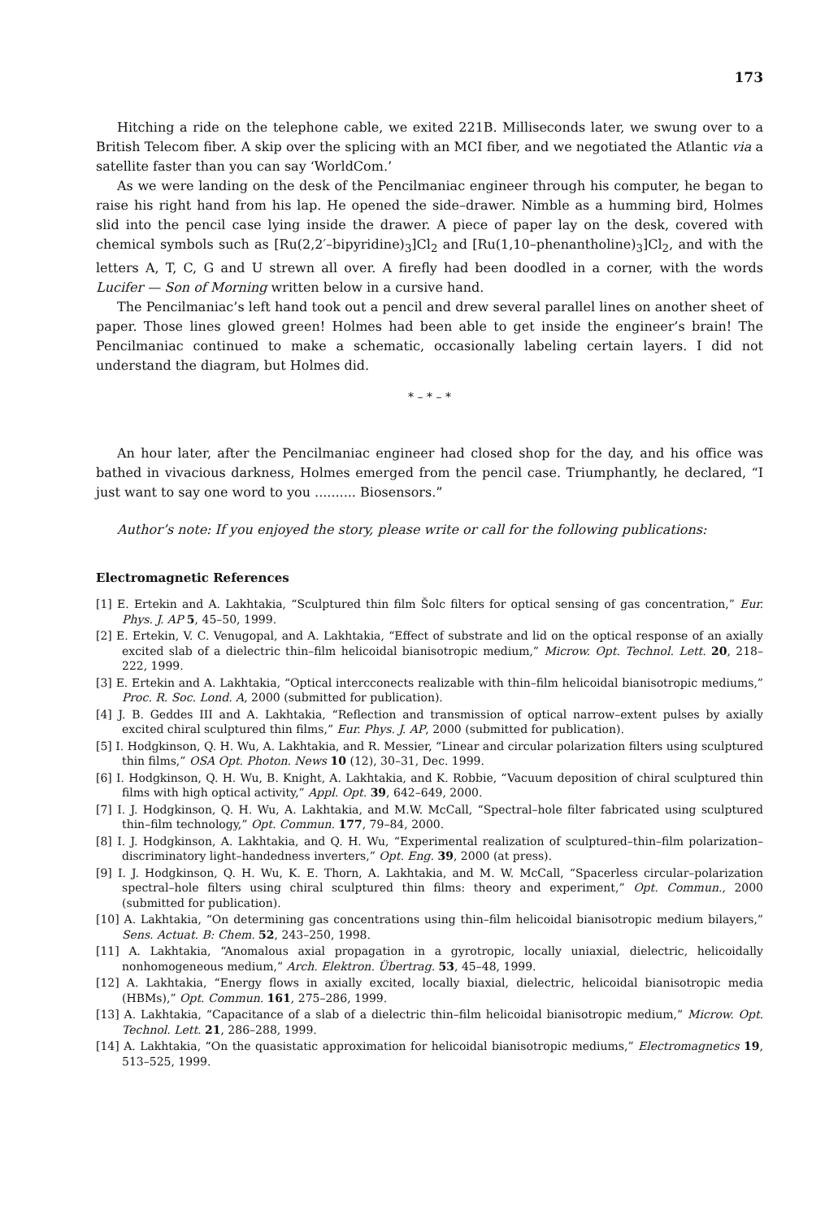173
Hitching a ride on the telephone cable, we exited 221B. Milliseconds later, we swung over to a British Telecom fiber. A skip over the splicing with an MCI fiber, and we negotiated the Atlantic via a satellite faster than you can say ‘WorldCom.’
As we were landing on the desk of the Pencilmaniac engineer through his computer, he began to raise his right hand from his lap. He opened the side–drawer. Nimble as a humming bird, Holmes slid into the pencil case lying inside the drawer. A piece of paper lay on the desk, covered with chemical symbols such as [Ru(2,2′–bipyridine)<sub>3</sub>]Cl<sub>2</sub> and [Ru(1,10–phenantholine)<sub>3</sub>]Cl<sub>2</sub>, and with the letters A, T, C, G and U strewn all over. A firefly had been doodled in a corner, with the words Lucifer — Son of Morning written below in a cursive hand.
The Pencilmaniac’s left hand took out a pencil and drew several parallel lines on another sheet of paper. Those lines glowed green! Holmes had been able to get inside the engineer’s brain! The Pencilmaniac continued to make a schematic, occasionally labeling certain layers. I did not understand the diagram, but Holmes did.
* – * – *
An hour later, after the Pencilmaniac engineer had closed shop for the day, and his office was bathed in vivacious darkness, Holmes emerged from the pencil case. Triumphantly, he declared, “I just want to say one word to you .......... Biosensors.”
Author’s note: If you enjoyed the story, please write or call for the following publications:
Electromagnetic References
[1] E. Ertekin and A. Lakhtakia, “Sculptured thin film Šolc filters for optical sensing of gas concentration,” Eur. Phys. J. AP 5, 45–50, 1999.
[2] E. Ertekin, V. C. Venugopal, and A. Lakhtakia, “Effect of substrate and lid on the optical response of an axially excited slab of a dielectric thin–film helicoidal bianisotropic medium,” Microw. Opt. Technol. Lett. 20, 218–222, 1999.
[3] E. Ertekin and A. Lakhtakia, “Optical intercconects realizable with thin–film helicoidal bianisotropic mediums,” Proc. R. Soc. Lond. A, 2000 (submitted for publication).
[4] J. B. Geddes III and A. Lakhtakia, “Reflection and transmission of optical narrow–extent pulses by axially excited chiral sculptured thin films,” Eur. Phys. J. AP, 2000 (submitted for publication).
[5] I. Hodgkinson, Q. H. Wu, A. Lakhtakia, and R. Messier, “Linear and circular polarization filters using sculptured thin films,” OSA Opt. Photon. News 10 (12), 30–31, Dec. 1999.
[6] I. Hodgkinson, Q. H. Wu, B. Knight, A. Lakhtakia, and K. Robbie, “Vacuum deposition of chiral sculptured thin films with high optical activity,” Appl. Opt. 39, 642–649, 2000.
[7] I. J. Hodgkinson, Q. H. Wu, A. Lakhtakia, and M.W. McCall, “Spectral–hole filter fabricated using sculptured thin–film technology,” Opt. Commun. 177, 79–84, 2000.
[8] I. J. Hodgkinson, A. Lakhtakia, and Q. H. Wu, “Experimental realization of sculptured–thin–film polarization–discriminatory light–handedness inverters,” Opt. Eng. 39, 2000 (at press).
[9] I. J. Hodgkinson, Q. H. Wu, K. E. Thorn, A. Lakhtakia, and M. W. McCall, “Spacerless circular–polarization spectral–hole filters using chiral sculptured thin films: theory and experiment,” Opt. Commun., 2000 (submitted for publication).
[10] A. Lakhtakia, “On determining gas concentrations using thin–film helicoidal bianisotropic medium bilayers,” Sens. Actuat. B: Chem. 52, 243–250, 1998.
[11] A. Lakhtakia, “Anomalous axial propagation in a gyrotropic, locally uniaxial, dielectric, helicoidally nonhomogeneous medium,” Arch. Elektron. Übertrag. 53, 45–48, 1999.
[12] A. Lakhtakia, “Energy flows in axially excited, locally biaxial, dielectric, helicoidal bianisotropic media (HBMs),” Opt. Commun. 161, 275–286, 1999.
[13] A. Lakhtakia, “Capacitance of a slab of a dielectric thin–film helicoidal bianisotropic medium,” Microw. Opt. Technol. Lett. 21, 286–288, 1999.
[14] A. Lakhtakia, “On the quasistatic approximation for helicoidal bianisotropic mediums,” Electromagnetics 19, 513–525, 1999.